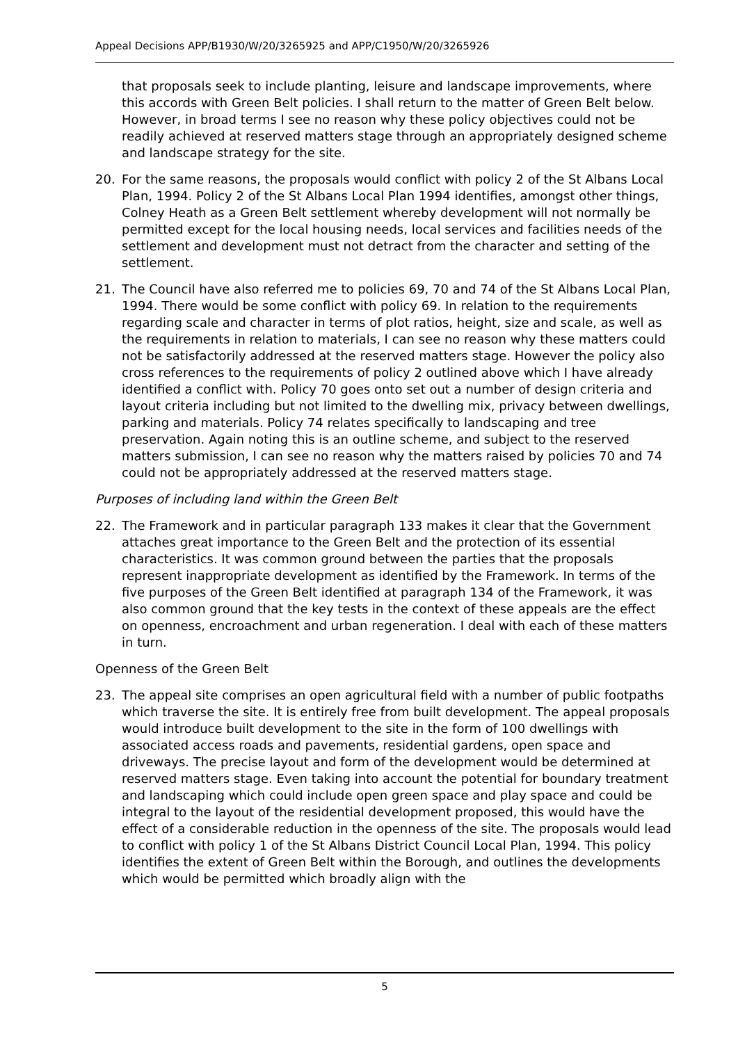Appeal Decisions APP/B1930/W/20/3265925 and APP/C1950/W/20/3265926
that proposals seek to include planting, leisure and landscape improvements, where this accords with Green Belt policies. I shall return to the matter of Green Belt below. However, in broad terms I see no reason why these policy objectives could not be readily achieved at reserved matters stage through an appropriately designed scheme and landscape strategy for the site.
20. For the same reasons, the proposals would conflict with policy 2 of the St Albans Local Plan, 1994. Policy 2 of the St Albans Local Plan 1994 identifies, amongst other things, Colney Heath as a Green Belt settlement whereby development will not normally be permitted except for the local housing needs, local services and facilities needs of the settlement and development must not detract from the character and setting of the settlement.
21. The Council have also referred me to policies 69, 70 and 74 of the St Albans Local Plan, 1994. There would be some conflict with policy 69. In relation to the requirements regarding scale and character in terms of plot ratios, height, size and scale, as well as the requirements in relation to materials, I can see no reason why these matters could not be satisfactorily addressed at the reserved matters stage. However the policy also cross references to the requirements of policy 2 outlined above which I have already identified a conflict with. Policy 70 goes onto set out a number of design criteria and layout criteria including but not limited to the dwelling mix, privacy between dwellings, parking and materials. Policy 74 relates specifically to landscaping and tree preservation. Again noting this is an outline scheme, and subject to the reserved matters submission, I can see no reason why the matters raised by policies 70 and 74 could not be appropriately addressed at the reserved matters stage.
Purposes of including land within the Green Belt
22. The Framework and in particular paragraph 133 makes it clear that the Government attaches great importance to the Green Belt and the protection of its essential characteristics. It was common ground between the parties that the proposals represent inappropriate development as identified by the Framework. In terms of the five purposes of the Green Belt identified at paragraph 134 of the Framework, it was also common ground that the key tests in the context of these appeals are the effect on openness, encroachment and urban regeneration. I deal with each of these matters in turn.
Openness of the Green Belt
23. The appeal site comprises an open agricultural field with a number of public footpaths which traverse the site. It is entirely free from built development. The appeal proposals would introduce built development to the site in the form of 100 dwellings with associated access roads and pavements, residential gardens, open space and driveways. The precise layout and form of the development would be determined at reserved matters stage. Even taking into account the potential for boundary treatment and landscaping which could include open green space and play space and could be integral to the layout of the residential development proposed, this would have the effect of a considerable reduction in the openness of the site. The proposals would lead to conflict with policy 1 of the St Albans District Council Local Plan, 1994. This policy identifies the extent of Green Belt within the Borough, and outlines the developments which would be permitted which broadly align with the
5